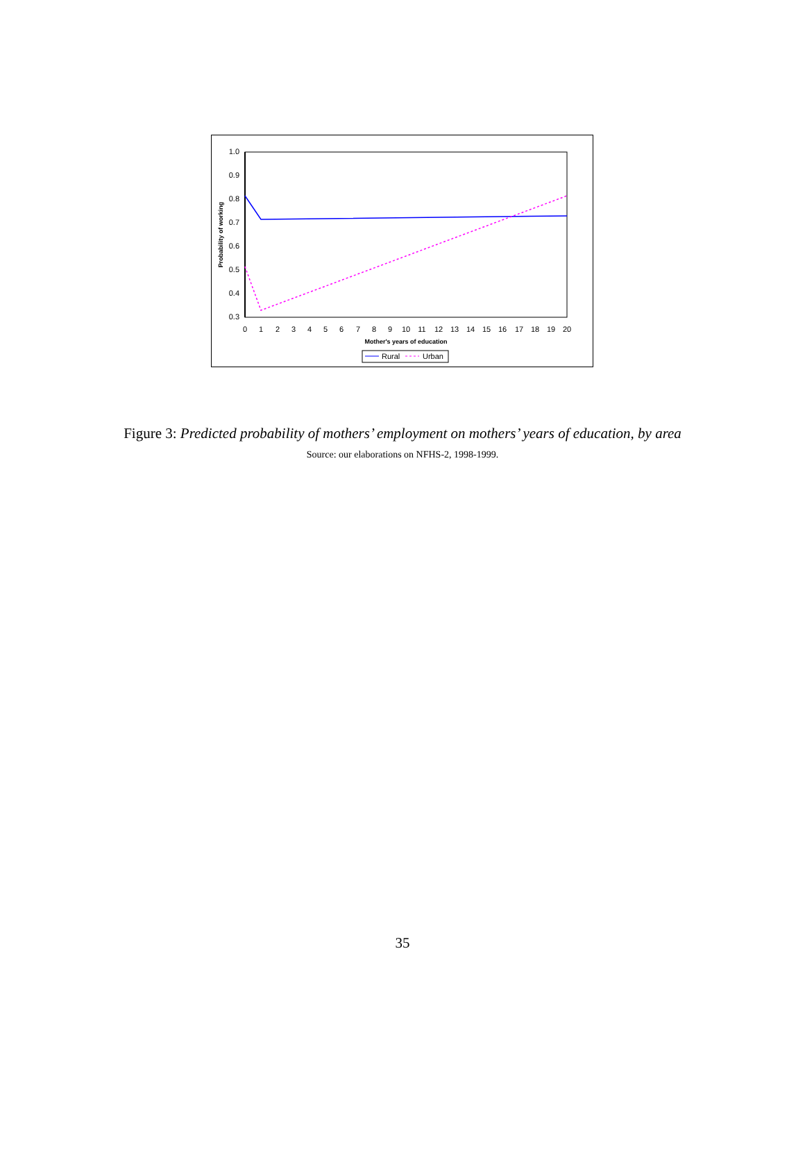1.0
0.9
0.8
0.7
0.6
0.5
0.4
0.3
0
1
2
3
4
5
6
7
8
9
10
11
12
13
14
15
16
17
18
19
20
Mother's years of education
Probability of working
Rural
Urban
Figure 3: Predicted probability of mothers’ employment on mothers’ years of education, by area
Source: our elaborations on NFHS-2, 1998-1999.
35